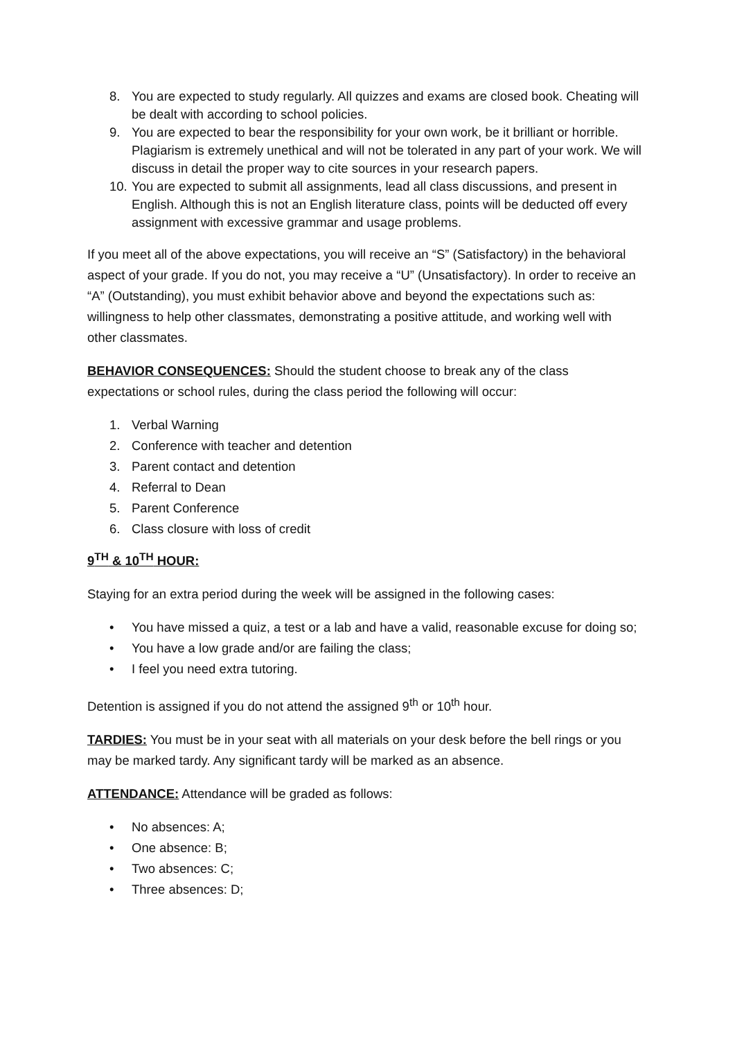8. You are expected to study regularly. All quizzes and exams are closed book. Cheating will be dealt with according to school policies.
9. You are expected to bear the responsibility for your own work, be it brilliant or horrible. Plagiarism is extremely unethical and will not be tolerated in any part of your work. We will discuss in detail the proper way to cite sources in your research papers.
10. You are expected to submit all assignments, lead all class discussions, and present in English. Although this is not an English literature class, points will be deducted off every assignment with excessive grammar and usage problems.
If you meet all of the above expectations, you will receive an “S” (Satisfactory) in the behavioral aspect of your grade. If you do not, you may receive a “U” (Unsatisfactory). In order to receive an “A” (Outstanding), you must exhibit behavior above and beyond the expectations such as: willingness to help other classmates, demonstrating a positive attitude, and working well with other classmates.
BEHAVIOR CONSEQUENCES: Should the student choose to break any of the class expectations or school rules, during the class period the following will occur:
1. Verbal Warning
2. Conference with teacher and detention
3. Parent contact and detention
4. Referral to Dean
5. Parent Conference
6. Class closure with loss of credit
9<sup>TH</sup> & 10<sup>TH</sup> HOUR:
Staying for an extra period during the week will be assigned in the following cases:
• You have missed a quiz, a test or a lab and have a valid, reasonable excuse for doing so;
• You have a low grade and/or are failing the class;
• I feel you need extra tutoring.
Detention is assigned if you do not attend the assigned 9<sup>th</sup> or 10<sup>th</sup> hour.
TARDIES: You must be in your seat with all materials on your desk before the bell rings or you may be marked tardy. Any significant tardy will be marked as an absence.
ATTENDANCE: Attendance will be graded as follows:
• No absences: A;
• One absence: B;
• Two absences: C;
• Three absences: D;